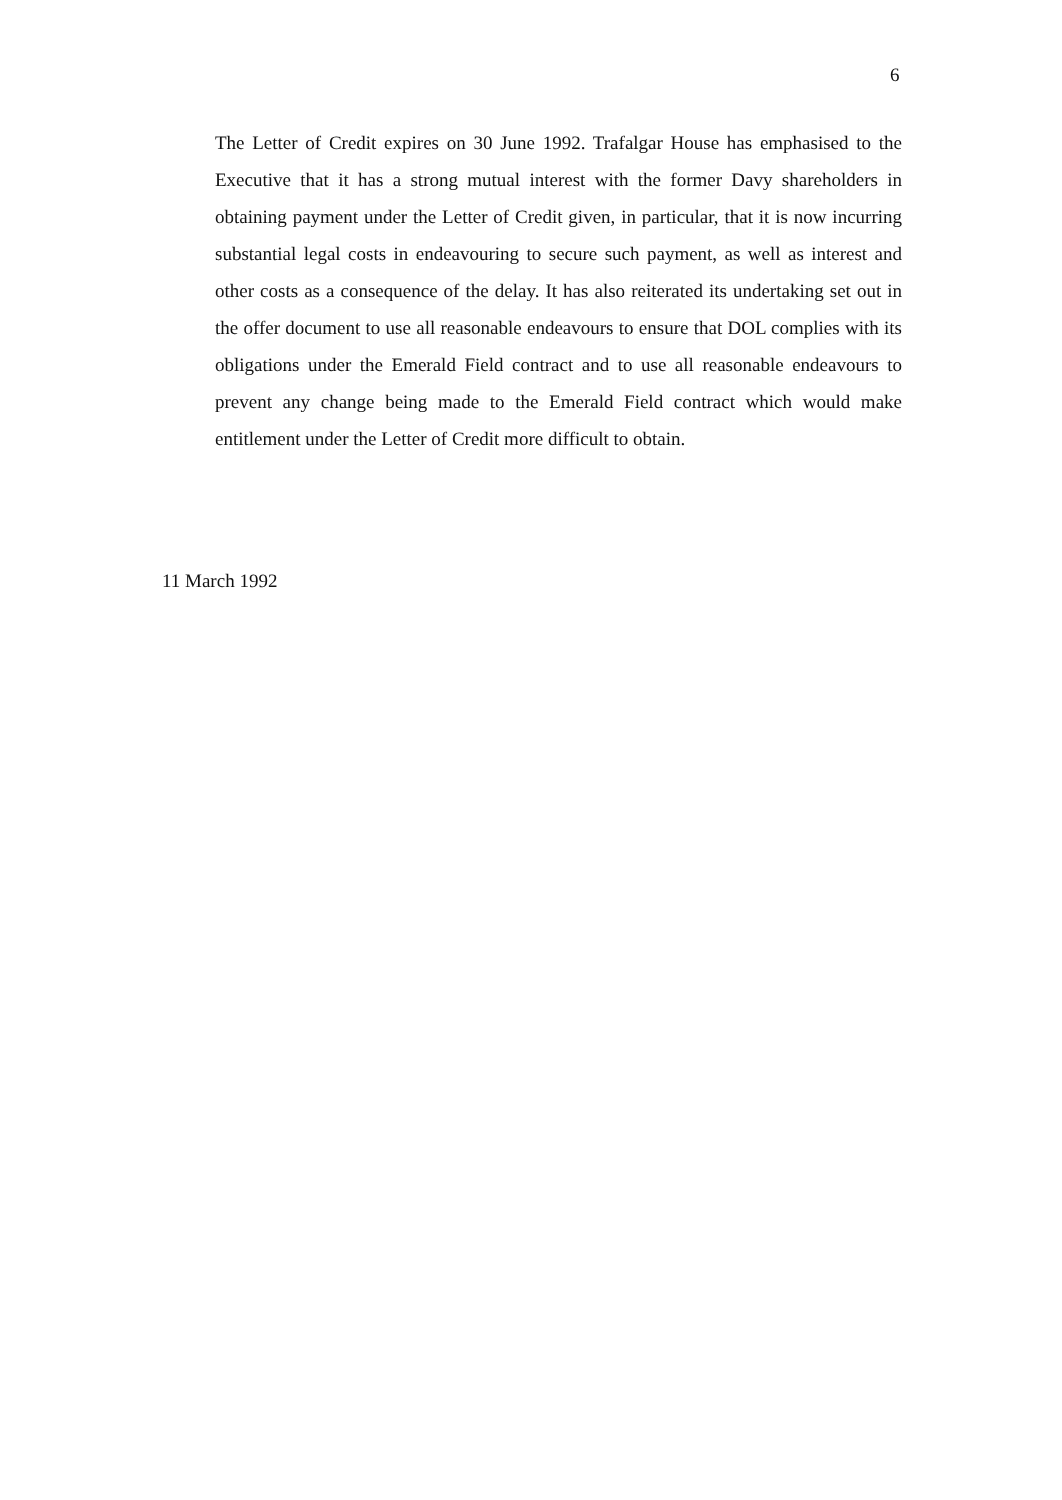6
The Letter of Credit expires on 30 June 1992. Trafalgar House has emphasised to the Executive that it has a strong mutual interest with the former Davy shareholders in obtaining payment under the Letter of Credit given, in particular, that it is now incurring substantial legal costs in endeavouring to secure such payment, as well as interest and other costs as a consequence of the delay. It has also reiterated its undertaking set out in the offer document to use all reasonable endeavours to ensure that DOL complies with its obligations under the Emerald Field contract and to use all reasonable endeavours to prevent any change being made to the Emerald Field contract which would make entitlement under the Letter of Credit more difficult to obtain.
11 March 1992